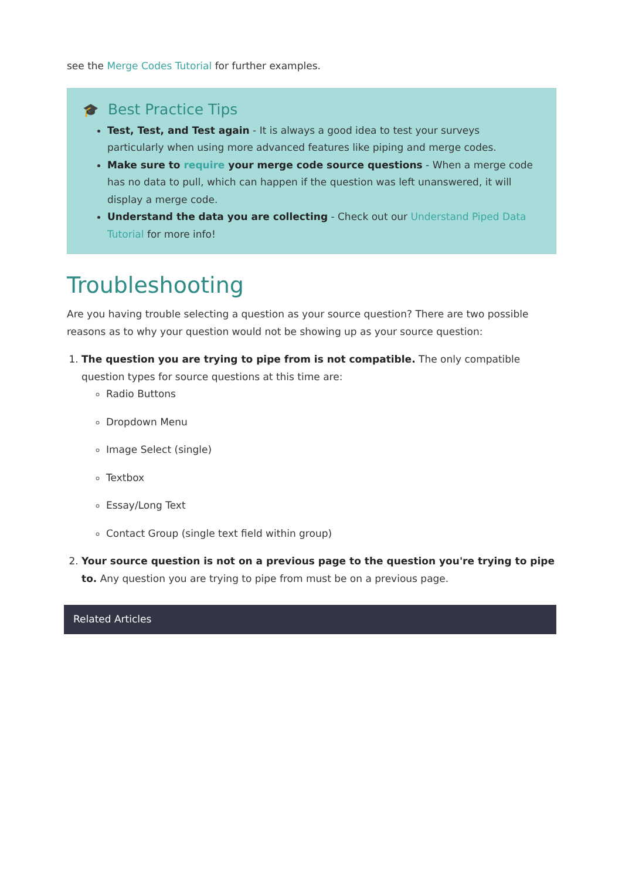see the Merge Codes Tutorial for further examples.
🎓 Best Practice Tips
Test, Test, and Test again - It is always a good idea to test your surveys particularly when using more advanced features like piping and merge codes.
Make sure to require your merge code source questions - When a merge code has no data to pull, which can happen if the question was left unanswered, it will display a merge code.
Understand the data you are collecting - Check out our Understand Piped Data Tutorial for more info!
Troubleshooting
Are you having trouble selecting a question as your source question? There are two possible reasons as to why your question would not be showing up as your source question:
1. The question you are trying to pipe from is not compatible. The only compatible question types for source questions at this time are:
Radio Buttons
Dropdown Menu
Image Select (single)
Textbox
Essay/Long Text
Contact Group (single text field within group)
2. Your source question is not on a previous page to the question you're trying to pipe to. Any question you are trying to pipe from must be on a previous page.
Related Articles